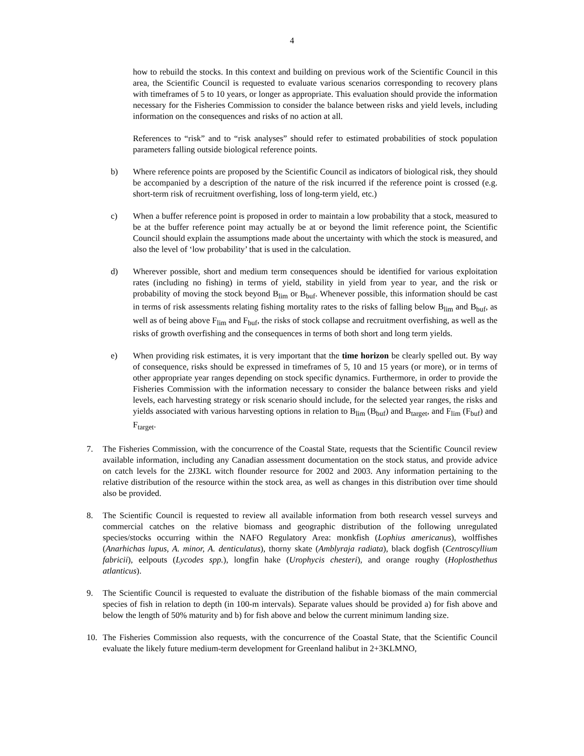4
how to rebuild the stocks. In this context and building on previous work of the Scientific Council in this area, the Scientific Council is requested to evaluate various scenarios corresponding to recovery plans with timeframes of 5 to 10 years, or longer as appropriate. This evaluation should provide the information necessary for the Fisheries Commission to consider the balance between risks and yield levels, including information on the consequences and risks of no action at all.
References to “risk” and to “risk analyses” should refer to estimated probabilities of stock population parameters falling outside biological reference points.
b) Where reference points are proposed by the Scientific Council as indicators of biological risk, they should be accompanied by a description of the nature of the risk incurred if the reference point is crossed (e.g. short-term risk of recruitment overfishing, loss of long-term yield, etc.)
c) When a buffer reference point is proposed in order to maintain a low probability that a stock, measured to be at the buffer reference point may actually be at or beyond the limit reference point, the Scientific Council should explain the assumptions made about the uncertainty with which the stock is measured, and also the level of ‘low probability’ that is used in the calculation.
d) Wherever possible, short and medium term consequences should be identified for various exploitation rates (including no fishing) in terms of yield, stability in yield from year to year, and the risk or probability of moving the stock beyond B<sub>lim</sub> or B<sub>buf</sub>. Whenever possible, this information should be cast in terms of risk assessments relating fishing mortality rates to the risks of falling below B<sub>lim</sub> and B<sub>buf</sub>, as well as of being above F<sub>lim</sub> and F<sub>buf</sub>, the risks of stock collapse and recruitment overfishing, as well as the risks of growth overfishing and the consequences in terms of both short and long term yields.
e) When providing risk estimates, it is very important that the time horizon be clearly spelled out. By way of consequence, risks should be expressed in timeframes of 5, 10 and 15 years (or more), or in terms of other appropriate year ranges depending on stock specific dynamics. Furthermore, in order to provide the Fisheries Commission with the information necessary to consider the balance between risks and yield levels, each harvesting strategy or risk scenario should include, for the selected year ranges, the risks and yields associated with various harvesting options in relation to B<sub>lim</sub> (B<sub>buf</sub>) and B<sub>target</sub>, and F<sub>lim</sub> (F<sub>buf</sub>) and F<sub>target</sub>.
7. The Fisheries Commission, with the concurrence of the Coastal State, requests that the Scientific Council review available information, including any Canadian assessment documentation on the stock status, and provide advice on catch levels for the 2J3KL witch flounder resource for 2002 and 2003. Any information pertaining to the relative distribution of the resource within the stock area, as well as changes in this distribution over time should also be provided.
8. The Scientific Council is requested to review all available information from both research vessel surveys and commercial catches on the relative biomass and geographic distribution of the following unregulated species/stocks occurring within the NAFO Regulatory Area: monkfish (Lophius americanus), wolffishes (Anarhichas lupus, A. minor, A. denticulatus), thorny skate (Amblyraja radiata), black dogfish (Centroscyllium fabricii), eelpouts (Lycodes spp.), longfin hake (Urophycis chesteri), and orange roughy (Hoplosthethus atlanticus).
9. The Scientific Council is requested to evaluate the distribution of the fishable biomass of the main commercial species of fish in relation to depth (in 100-m intervals). Separate values should be provided a) for fish above and below the length of 50% maturity and b) for fish above and below the current minimum landing size.
10. The Fisheries Commission also requests, with the concurrence of the Coastal State, that the Scientific Council evaluate the likely future medium-term development for Greenland halibut in 2+3KLMNO,